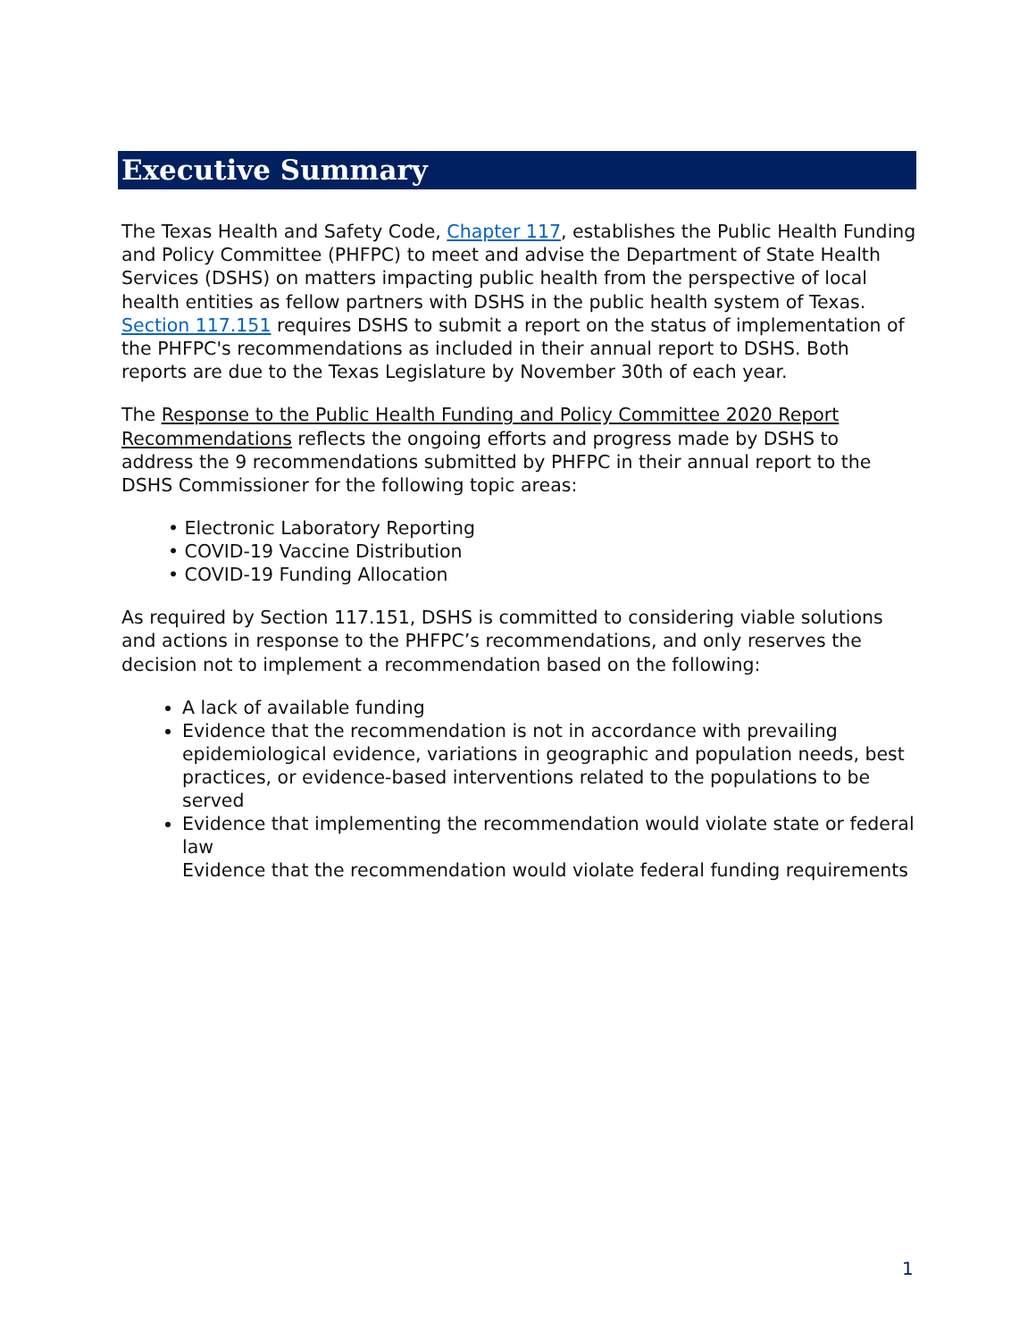Executive Summary
The Texas Health and Safety Code, Chapter 117, establishes the Public Health Funding and Policy Committee (PHFPC) to meet and advise the Department of State Health Services (DSHS) on matters impacting public health from the perspective of local health entities as fellow partners with DSHS in the public health system of Texas. Section 117.151 requires DSHS to submit a report on the status of implementation of the PHFPC's recommendations as included in their annual report to DSHS. Both reports are due to the Texas Legislature by November 30th of each year.
The Response to the Public Health Funding and Policy Committee 2020 Report Recommendations reflects the ongoing efforts and progress made by DSHS to address the 9 recommendations submitted by PHFPC in their annual report to the DSHS Commissioner for the following topic areas:
• Electronic Laboratory Reporting
• COVID-19 Vaccine Distribution
• COVID-19 Funding Allocation
As required by Section 117.151, DSHS is committed to considering viable solutions and actions in response to the PHFPC’s recommendations, and only reserves the decision not to implement a recommendation based on the following:
A lack of available funding
Evidence that the recommendation is not in accordance with prevailing epidemiological evidence, variations in geographic and population needs, best practices, or evidence-based interventions related to the populations to be served
Evidence that implementing the recommendation would violate state or federal law
Evidence that the recommendation would violate federal funding requirements
1